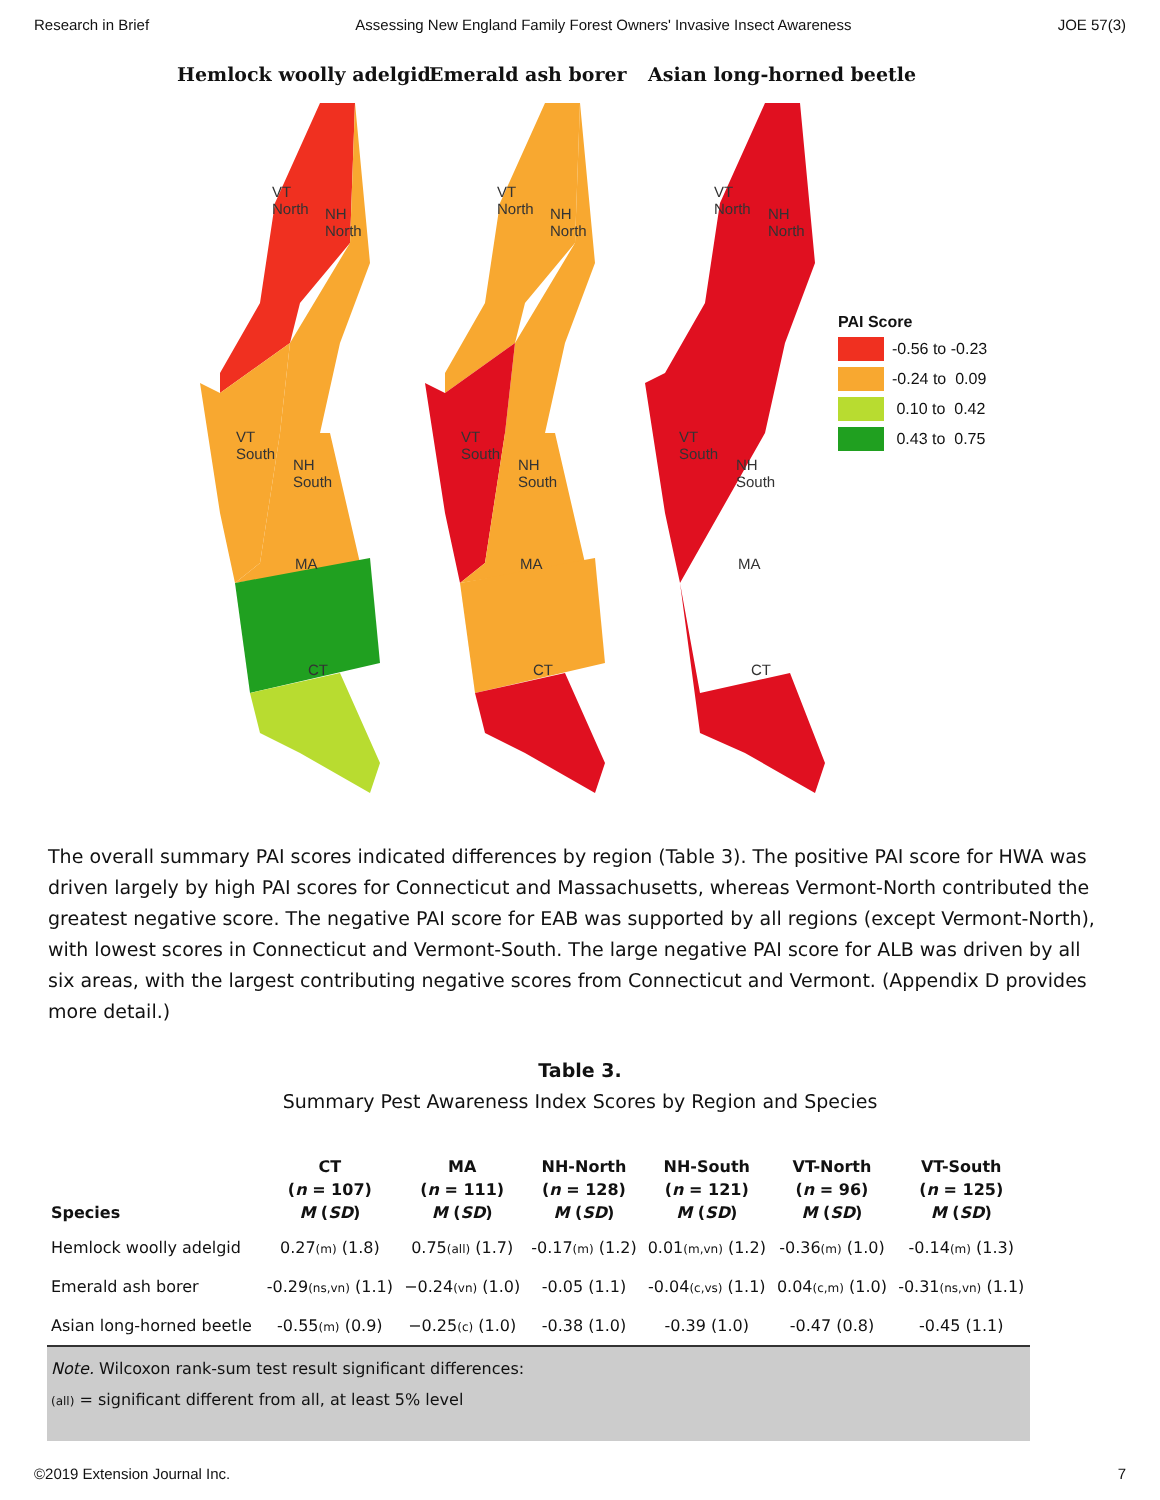Research in Brief Assessing New England Family Forest Owners' Invasive Insect Awareness JOE 57(3)
Hemlock woolly adelgid Emerald ash borer Asian long-horned beetle
VT
North
NH
North
VT
South
NH
South
MA
CT
VT
North
NH
North
VT
South
NH
South
MA
CT
VT
North
NH
North
VT
South
NH
South
MA
CT
PAI Score
-0.56 to -0.23
-0.24 to 0.09
0.10 to 0.42
0.43 to 0.75
The overall summary PAI scores indicated differences by region (Table 3). The positive PAI score for HWA was driven largely by high PAI scores for Connecticut and Massachusetts, whereas Vermont-North contributed the greatest negative score. The negative PAI score for EAB was supported by all regions (except Vermont-North), with lowest scores in Connecticut and Vermont-South. The large negative PAI score for ALB was driven by all six areas, with the largest contributing negative scores from Connecticut and Vermont. (Appendix D provides more detail.)
Table 3.
Summary Pest Awareness Index Scores by Region and Species
| Species | CT ( n = 107) M ( SD ) | MA ( n = 111) M ( SD ) | NH-North ( n = 128) M ( SD ) | NH-South ( n = 121) M ( SD ) | VT-North ( n = 96) M ( SD ) | VT-South ( n = 125) M ( SD ) |
| --- | --- | --- | --- | --- | --- | --- |
| Hemlock woolly adelgid | 0.27 (m) (1.8) | 0.75 (all) (1.7) | -0.17 (m) (1.2) | 0.01 (m,vn) (1.2) | -0.36 (m) (1.0) | -0.14 (m) (1.3) |
| Emerald ash borer | -0.29 (ns,vn) (1.1) | −0.24 (vn) (1.0) | -0.05 (1.1) | -0.04 (c,vs) (1.1) | 0.04 (c,m) (1.0) | -0.31 (ns,vn) (1.1) |
| Asian long-horned beetle | -0.55 (m) (0.9) | −0.25 (c) (1.0) | -0.38 (1.0) | -0.39 (1.0) | -0.47 (0.8) | -0.45 (1.1) |
Note. Wilcoxon rank-sum test result significant differences:
(all) = significant different from all, at least 5% level
©2019 Extension Journal Inc. 7